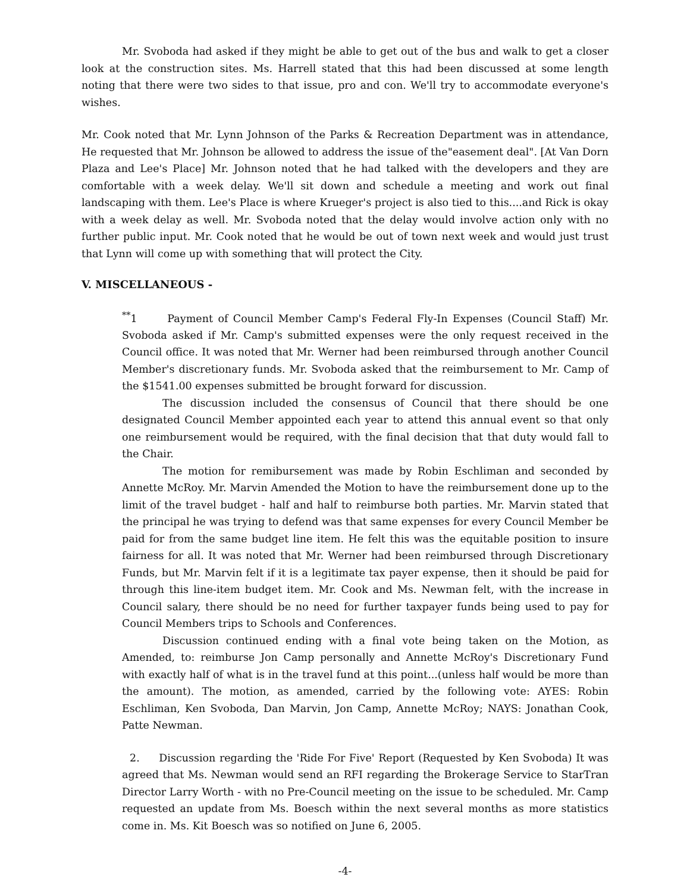Mr. Svoboda had asked if they might be able to get out of the bus and walk to get a closer look at the construction sites. Ms. Harrell stated that this had been discussed at some length noting that there were two sides to that issue, pro and con. We'll try to accommodate everyone's wishes.
Mr. Cook noted that Mr. Lynn Johnson of the Parks & Recreation Department was in attendance, He requested that Mr. Johnson be allowed to address the issue of the"easement deal". [At Van Dorn Plaza and Lee's Place] Mr. Johnson noted that he had talked with the developers and they are comfortable with a week delay. We'll sit down and schedule a meeting and work out final landscaping with them. Lee's Place is where Krueger's project is also tied to this....and Rick is okay with a week delay as well. Mr. Svoboda noted that the delay would involve action only with no further public input. Mr. Cook noted that he would be out of town next week and would just trust that Lynn will come up with something that will protect the City.
V. MISCELLANEOUS -
<sup>**</sup> 1 Payment of Council Member Camp's Federal Fly-In Expenses (Council Staff) Mr. Svoboda asked if Mr. Camp's submitted expenses were the only request received in the Council office. It was noted that Mr. Werner had been reimbursed through another Council Member's discretionary funds. Mr. Svoboda asked that the reimbursement to Mr. Camp of the $1541.00 expenses submitted be brought forward for discussion.
The discussion included the consensus of Council that there should be one designated Council Member appointed each year to attend this annual event so that only one reimbursement would be required, with the final decision that that duty would fall to the Chair.
The motion for remibursement was made by Robin Eschliman and seconded by Annette McRoy. Mr. Marvin Amended the Motion to have the reimbursement done up to the limit of the travel budget - half and half to reimburse both parties. Mr. Marvin stated that the principal he was trying to defend was that same expenses for every Council Member be paid for from the same budget line item. He felt this was the equitable position to insure fairness for all. It was noted that Mr. Werner had been reimbursed through Discretionary Funds, but Mr. Marvin felt if it is a legitimate tax payer expense, then it should be paid for through this line-item budget item. Mr. Cook and Ms. Newman felt, with the increase in Council salary, there should be no need for further taxpayer funds being used to pay for Council Members trips to Schools and Conferences.
Discussion continued ending with a final vote being taken on the Motion, as Amended, to: reimburse Jon Camp personally and Annette McRoy's Discretionary Fund with exactly half of what is in the travel fund at this point...(unless half would be more than the amount). The motion, as amended, carried by the following vote: AYES: Robin Eschliman, Ken Svoboda, Dan Marvin, Jon Camp, Annette McRoy; NAYS: Jonathan Cook, Patte Newman.
2. Discussion regarding the 'Ride For Five' Report (Requested by Ken Svoboda) It was agreed that Ms. Newman would send an RFI regarding the Brokerage Service to StarTran Director Larry Worth - with no Pre-Council meeting on the issue to be scheduled. Mr. Camp requested an update from Ms. Boesch within the next several months as more statistics come in. Ms. Kit Boesch was so notified on June 6, 2005.
-4-